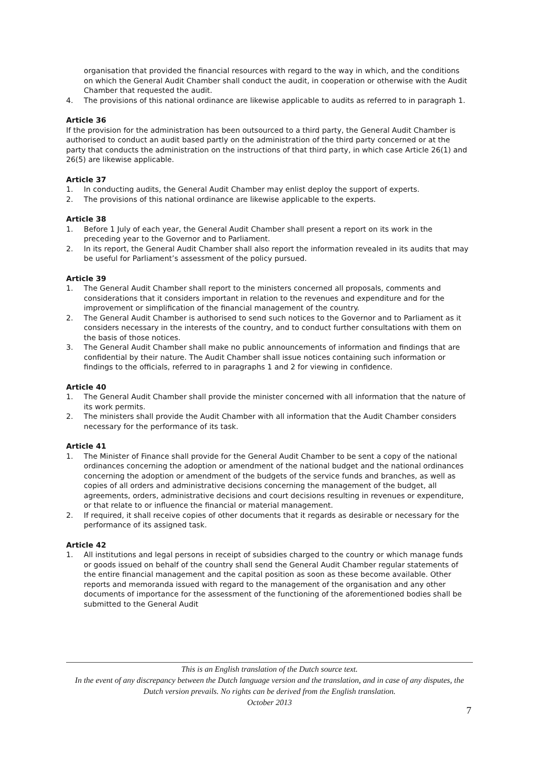organisation that provided the financial resources with regard to the way in which, and the conditions on which the General Audit Chamber shall conduct the audit, in cooperation or otherwise with the Audit Chamber that requested the audit.
4. The provisions of this national ordinance are likewise applicable to audits as referred to in paragraph 1.
Article 36
If the provision for the administration has been outsourced to a third party, the General Audit Chamber is authorised to conduct an audit based partly on the administration of the third party concerned or at the party that conducts the administration on the instructions of that third party, in which case Article 26(1) and 26(5) are likewise applicable.
Article 37
1. In conducting audits, the General Audit Chamber may enlist deploy the support of experts.
2. The provisions of this national ordinance are likewise applicable to the experts.
Article 38
1. Before 1 July of each year, the General Audit Chamber shall present a report on its work in the preceding year to the Governor and to Parliament.
2. In its report, the General Audit Chamber shall also report the information revealed in its audits that may be useful for Parliament’s assessment of the policy pursued.
Article 39
1. The General Audit Chamber shall report to the ministers concerned all proposals, comments and considerations that it considers important in relation to the revenues and expenditure and for the improvement or simplification of the financial management of the country.
2. The General Audit Chamber is authorised to send such notices to the Governor and to Parliament as it considers necessary in the interests of the country, and to conduct further consultations with them on the basis of those notices.
3. The General Audit Chamber shall make no public announcements of information and findings that are confidential by their nature. The Audit Chamber shall issue notices containing such information or findings to the officials, referred to in paragraphs 1 and 2 for viewing in confidence.
Article 40
1. The General Audit Chamber shall provide the minister concerned with all information that the nature of its work permits.
2. The ministers shall provide the Audit Chamber with all information that the Audit Chamber considers necessary for the performance of its task.
Article 41
1. The Minister of Finance shall provide for the General Audit Chamber to be sent a copy of the national ordinances concerning the adoption or amendment of the national budget and the national ordinances concerning the adoption or amendment of the budgets of the service funds and branches, as well as copies of all orders and administrative decisions concerning the management of the budget, all agreements, orders, administrative decisions and court decisions resulting in revenues or expenditure, or that relate to or influence the financial or material management.
2. If required, it shall receive copies of other documents that it regards as desirable or necessary for the performance of its assigned task.
Article 42
1. All institutions and legal persons in receipt of subsidies charged to the country or which manage funds or goods issued on behalf of the country shall send the General Audit Chamber regular statements of the entire financial management and the capital position as soon as these become available. Other reports and memoranda issued with regard to the management of the organisation and any other documents of importance for the assessment of the functioning of the aforementioned bodies shall be submitted to the General Audit
This is an English translation of the Dutch source text.
In the event of any discrepancy between the Dutch language version and the translation, and in case of any disputes, the Dutch version prevails. No rights can be derived from the English translation.
October 2013
7